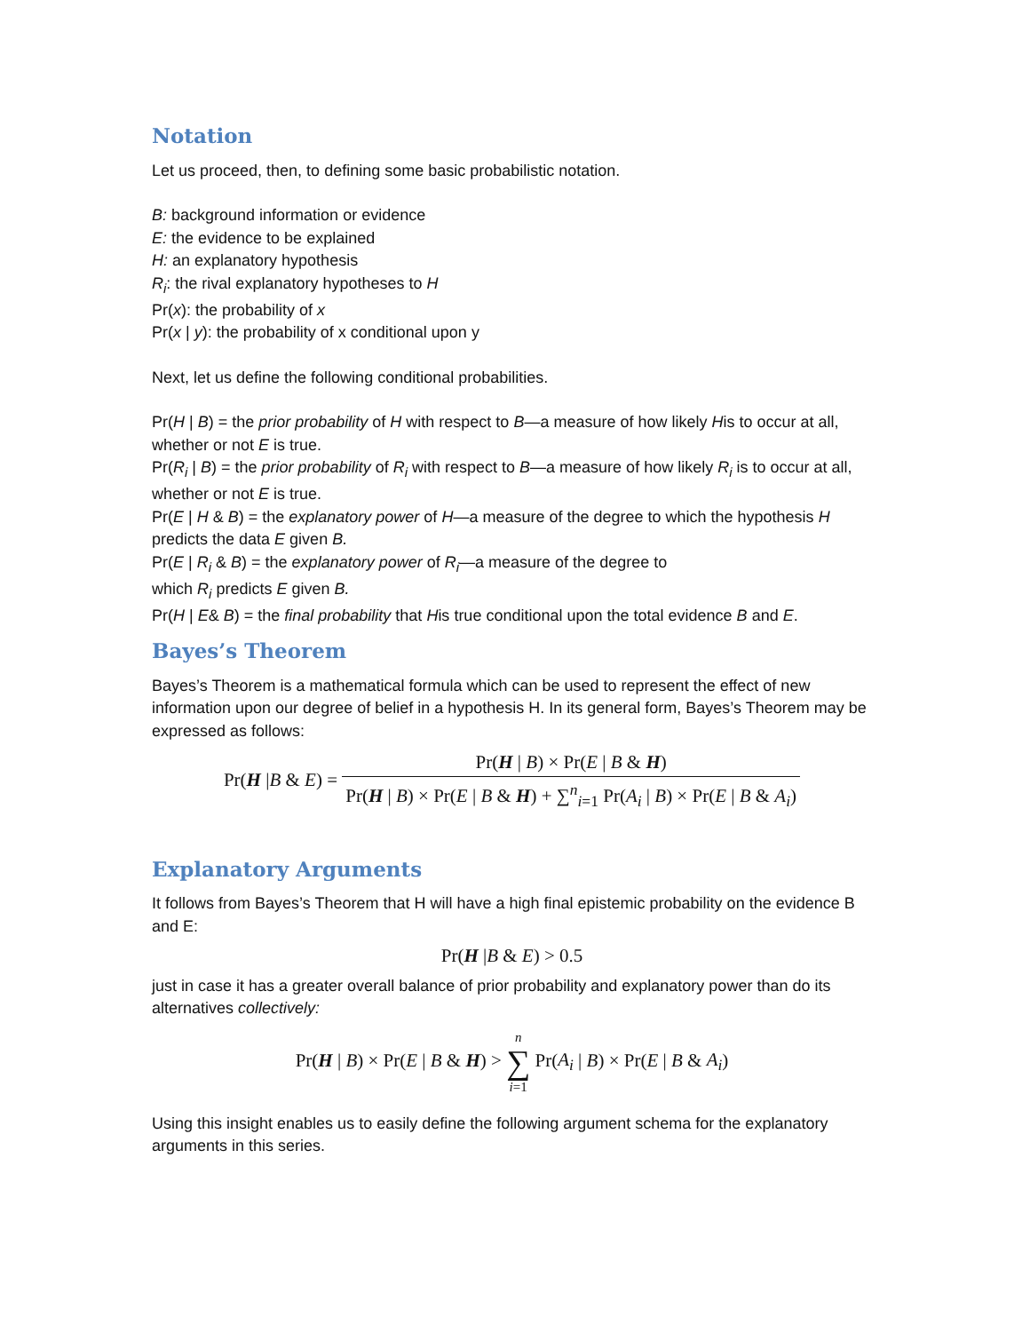Notation
Let us proceed, then, to defining some basic probabilistic notation.
B: background information or evidence
E: the evidence to be explained
H: an explanatory hypothesis
R<sub>i</sub>: the rival explanatory hypotheses to H
Pr(x): the probability of x
Pr(x | y): the probability of x conditional upon y
Next, let us define the following conditional probabilities.
Pr(H | B) = the prior probability of H with respect to B—a measure of how likely His to occur at all, whether or not E is true.
Pr(R<sub>i</sub> | B) = the prior probability of R<sub>i</sub> with respect to B—a measure of how likely R<sub>i</sub> is to occur at all, whether or not E is true.
Pr(E | H & B) = the explanatory power of H—a measure of the degree to which the hypothesis H predicts the data E given B.
Pr(E | R<sub>i</sub> & B) = the explanatory power of R<sub>i</sub>—a measure of the degree to
which R<sub>i</sub> predicts E given B.
Pr(H | E& B) = the final probability that His true conditional upon the total evidence B and E.
Bayes’s Theorem
Bayes’s Theorem is a mathematical formula which can be used to represent the effect of new information upon our degree of belief in a hypothesis H. In its general form, Bayes’s Theorem may be expressed as follows:
Pr(H |B & E) =
Pr(H | B) × Pr(E | B & H)
Pr(H | B) × Pr(E | B & H) + ∑<sup>n</sup><sub>i=1</sub> Pr(A<sub>i</sub> | B) × Pr(E | B & A<sub>i</sub>)
Explanatory Arguments
It follows from Bayes’s Theorem that H will have a high final epistemic probability on the evidence B and E:
Pr(H |B & E) > 0.5
just in case it has a greater overall balance of prior probability and explanatory power than do its alternatives collectively:
Pr(H | B) × Pr(E | B & H) > n ∑ i=1 Pr(A<sub>i</sub> | B) × Pr(E | B & A<sub>i</sub>)
Using this insight enables us to easily define the following argument schema for the explanatory arguments in this series.